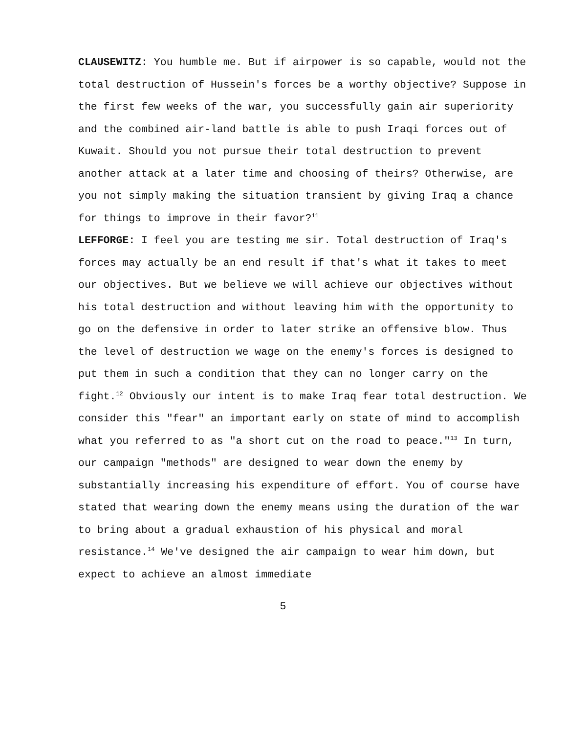CLAUSEWITZ: You humble me. But if airpower is so capable, would not the total destruction of Hussein's forces be a worthy objective? Suppose in the first few weeks of the war, you successfully gain air superiority and the combined air-land battle is able to push Iraqi forces out of Kuwait. Should you not pursue their total destruction to prevent another attack at a later time and choosing of theirs? Otherwise, are you not simply making the situation transient by giving Iraq a chance for things to improve in their favor?<sup>11</sup>
LEFFORGE: I feel you are testing me sir. Total destruction of Iraq's forces may actually be an end result if that's what it takes to meet our objectives. But we believe we will achieve our objectives without his total destruction and without leaving him with the opportunity to go on the defensive in order to later strike an offensive blow. Thus the level of destruction we wage on the enemy's forces is designed to put them in such a condition that they can no longer carry on the fight.<sup>12</sup> Obviously our intent is to make Iraq fear total destruction. We consider this "fear" an important early on state of mind to accomplish what you referred to as "a short cut on the road to peace."<sup>13</sup> In turn, our campaign "methods" are designed to wear down the enemy by substantially increasing his expenditure of effort. You of course have stated that wearing down the enemy means using the duration of the war to bring about a gradual exhaustion of his physical and moral resistance.<sup>14</sup> We've designed the air campaign to wear him down, but expect to achieve an almost immediate
5